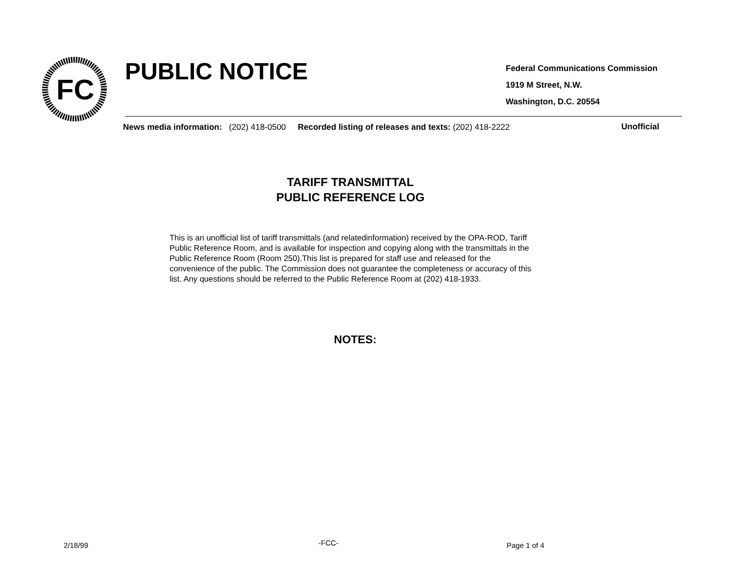FC
PUBLIC NOTICE
Federal Communications Commission
1919 M Street, N.W.
Washington, D.C. 20554
News media information: (202) 418-0500 Recorded listing of releases and texts: (202) 418-2222 Unofficial
TARIFF TRANSMITTAL
PUBLIC REFERENCE LOG
This is an unofficial list of tariff transmittals (and relatedinformation) received by the OPA-ROD, Tariff Public Reference Room, and is available for inspection and copying along with the transmittals in the Public Reference Room (Room 250).This list is prepared for staff use and released for the convenience of the public. The Commission does not guarantee the completeness or accuracy of this list. Any questions should be referred to the Public Reference Room at (202) 418-1933.
NOTES:
2/18/99 -FCC- Page 1 of 4